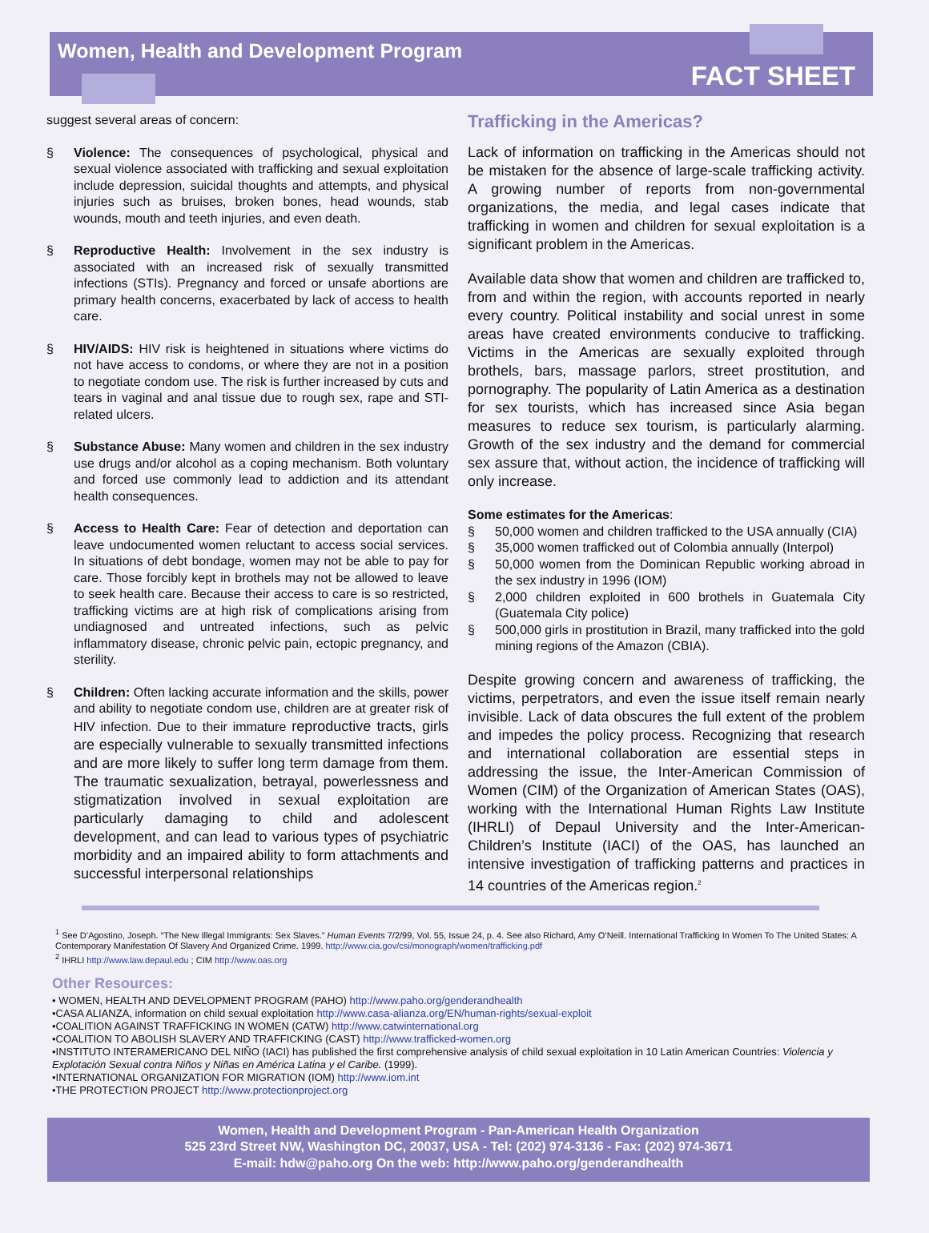Women, Health and Development Program
FACT SHEET
suggest several areas of concern:
§ Violence: The consequences of psychological, physical and sexual violence associated with trafficking and sexual exploitation include depression, suicidal thoughts and attempts, and physical injuries such as bruises, broken bones, head wounds, stab wounds, mouth and teeth injuries, and even death.
§ Reproductive Health: Involvement in the sex industry is associated with an increased risk of sexually transmitted infections (STIs). Pregnancy and forced or unsafe abortions are primary health concerns, exacerbated by lack of access to health care.
§ HIV/AIDS: HIV risk is heightened in situations where victims do not have access to condoms, or where they are not in a position to negotiate condom use. The risk is further increased by cuts and tears in vaginal and anal tissue due to rough sex, rape and STI-related ulcers.
§ Substance Abuse: Many women and children in the sex industry use drugs and/or alcohol as a coping mechanism. Both voluntary and forced use commonly lead to addiction and its attendant health consequences.
§ Access to Health Care: Fear of detection and deportation can leave undocumented women reluctant to access social services. In situations of debt bondage, women may not be able to pay for care. Those forcibly kept in brothels may not be allowed to leave to seek health care. Because their access to care is so restricted, trafficking victims are at high risk of complications arising from undiagnosed and untreated infections, such as pelvic inflammatory disease, chronic pelvic pain, ectopic pregnancy, and sterility.
§ Children: Often lacking accurate information and the skills, power and ability to negotiate condom use, children are at greater risk of HIV infection. Due to their immature reproductive tracts, girls are especially vulnerable to sexually transmitted infections and are more likely to suffer long term damage from them. The traumatic sexualization, betrayal, powerlessness and stigmatization involved in sexual exploitation are particularly damaging to child and adolescent development, and can lead to various types of psychiatric morbidity and an impaired ability to form attachments and successful interpersonal relationships
Trafficking in the Americas?
Lack of information on trafficking in the Americas should not be mistaken for the absence of large-scale trafficking activity. A growing number of reports from non-governmental organizations, the media, and legal cases indicate that trafficking in women and children for sexual exploitation is a significant problem in the Americas.
Available data show that women and children are trafficked to, from and within the region, with accounts reported in nearly every country. Political instability and social unrest in some areas have created environments conducive to trafficking. Victims in the Americas are sexually exploited through brothels, bars, massage parlors, street prostitution, and pornography. The popularity of Latin America as a destination for sex tourists, which has increased since Asia began measures to reduce sex tourism, is particularly alarming. Growth of the sex industry and the demand for commercial sex assure that, without action, the incidence of trafficking will only increase.
Some estimates for the Americas:
§ 50,000 women and children trafficked to the USA annually (CIA)
§ 35,000 women trafficked out of Colombia annually (Interpol)
§ 50,000 women from the Dominican Republic working abroad in the sex industry in 1996 (IOM)
§ 2,000 children exploited in 600 brothels in Guatemala City (Guatemala City police)
§ 500,000 girls in prostitution in Brazil, many trafficked into the gold mining regions of the Amazon (CBIA).
Despite growing concern and awareness of trafficking, the victims, perpetrators, and even the issue itself remain nearly invisible. Lack of data obscures the full extent of the problem and impedes the policy process. Recognizing that research and international collaboration are essential steps in addressing the issue, the Inter-American Commission of Women (CIM) of the Organization of American States (OAS), working with the International Human Rights Law Institute (IHRLI) of Depaul University and the Inter-American-Children’s Institute (IACI) of the OAS, has launched an intensive investigation of trafficking patterns and practices in 14 countries of the Americas region.<sup>2</sup>
<sup>1</sup> See D’Agostino, Joseph. “The New Illegal Immigrants: Sex Slaves.” Human Events 7/2/99, Vol. 55, Issue 24, p. 4. See also Richard, Amy O’Neill. International Trafficking In Women To The United States: A Contemporary Manifestation Of Slavery And Organized Crime. 1999. http://www.cia.gov/csi/monograph/women/trafficking.pdf
<sup>2</sup> IHRLI http://www.law.depaul.edu ; CIM http://www.oas.org
Other Resources:
• WOMEN, HEALTH AND DEVELOPMENT PROGRAM (PAHO) http://www.paho.org/genderandhealth
•CASA ALIANZA, information on child sexual exploitation http://www.casa-alianza.org/EN/human-rights/sexual-exploit
•COALITION AGAINST TRAFFICKING IN WOMEN (CATW) http://www.catwinternational.org
•COALITION TO ABOLISH SLAVERY AND TRAFFICKING (CAST) http://www.trafficked-women.org
•INSTITUTO INTERAMERICANO DEL NIÑO (IACI) has published the first comprehensive analysis of child sexual exploitation in 10 Latin American Countries: Violencia y Explotación Sexual contra Niños y Niñas en América Latina y el Caribe. (1999).
•INTERNATIONAL ORGANIZATION FOR MIGRATION (IOM) http://www.iom.int
•THE PROTECTION PROJECT http://www.protectionproject.org
Women, Health and Development Program - Pan-American Health Organization
525 23rd Street NW, Washington DC, 20037, USA - Tel: (202) 974-3136 - Fax: (202) 974-3671
E-mail: hdw@paho.org On the web: http://www.paho.org/genderandhealth